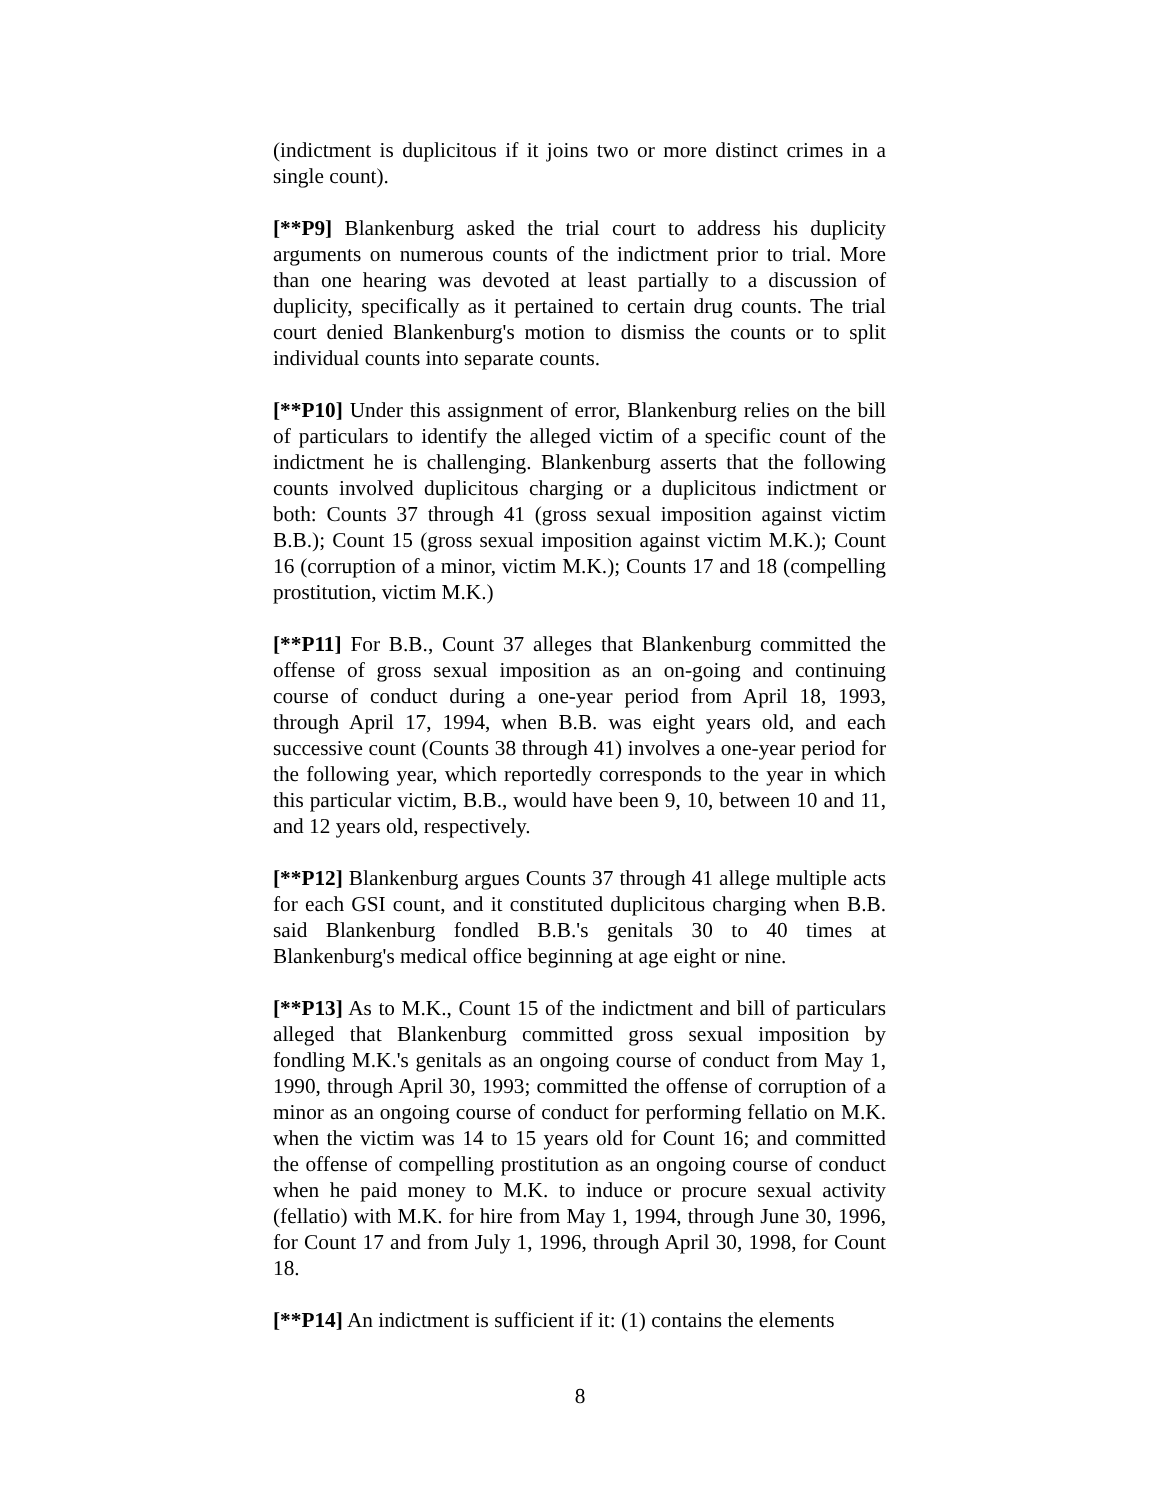(indictment is duplicitous if it joins two or more distinct crimes in a single count).
[**P9] Blankenburg asked the trial court to address his duplicity arguments on numerous counts of the indictment prior to trial. More than one hearing was devoted at least partially to a discussion of duplicity, specifically as it pertained to certain drug counts. The trial court denied Blankenburg's motion to dismiss the counts or to split individual counts into separate counts.
[**P10] Under this assignment of error, Blankenburg relies on the bill of particulars to identify the alleged victim of a specific count of the indictment he is challenging. Blankenburg asserts that the following counts involved duplicitous charging or a duplicitous indictment or both: Counts 37 through 41 (gross sexual imposition against victim B.B.); Count 15 (gross sexual imposition against victim M.K.); Count 16 (corruption of a minor, victim M.K.); Counts 17 and 18 (compelling prostitution, victim M.K.)
[**P11] For B.B., Count 37 alleges that Blankenburg committed the offense of gross sexual imposition as an on-going and continuing course of conduct during a one-year period from April 18, 1993, through April 17, 1994, when B.B. was eight years old, and each successive count (Counts 38 through 41) involves a one-year period for the following year, which reportedly corresponds to the year in which this particular victim, B.B., would have been 9, 10, between 10 and 11, and 12 years old, respectively.
[**P12] Blankenburg argues Counts 37 through 41 allege multiple acts for each GSI count, and it constituted duplicitous charging when B.B. said Blankenburg fondled B.B.'s genitals 30 to 40 times at Blankenburg's medical office beginning at age eight or nine.
[**P13] As to M.K., Count 15 of the indictment and bill of particulars alleged that Blankenburg committed gross sexual imposition by fondling M.K.'s genitals as an ongoing course of conduct from May 1, 1990, through April 30, 1993; committed the offense of corruption of a minor as an ongoing course of conduct for performing fellatio on M.K. when the victim was 14 to 15 years old for Count 16; and committed the offense of compelling prostitution as an ongoing course of conduct when he paid money to M.K. to induce or procure sexual activity (fellatio) with M.K. for hire from May 1, 1994, through June 30, 1996, for Count 17 and from July 1, 1996, through April 30, 1998, for Count 18.
[**P14] An indictment is sufficient if it: (1) contains the elements
8